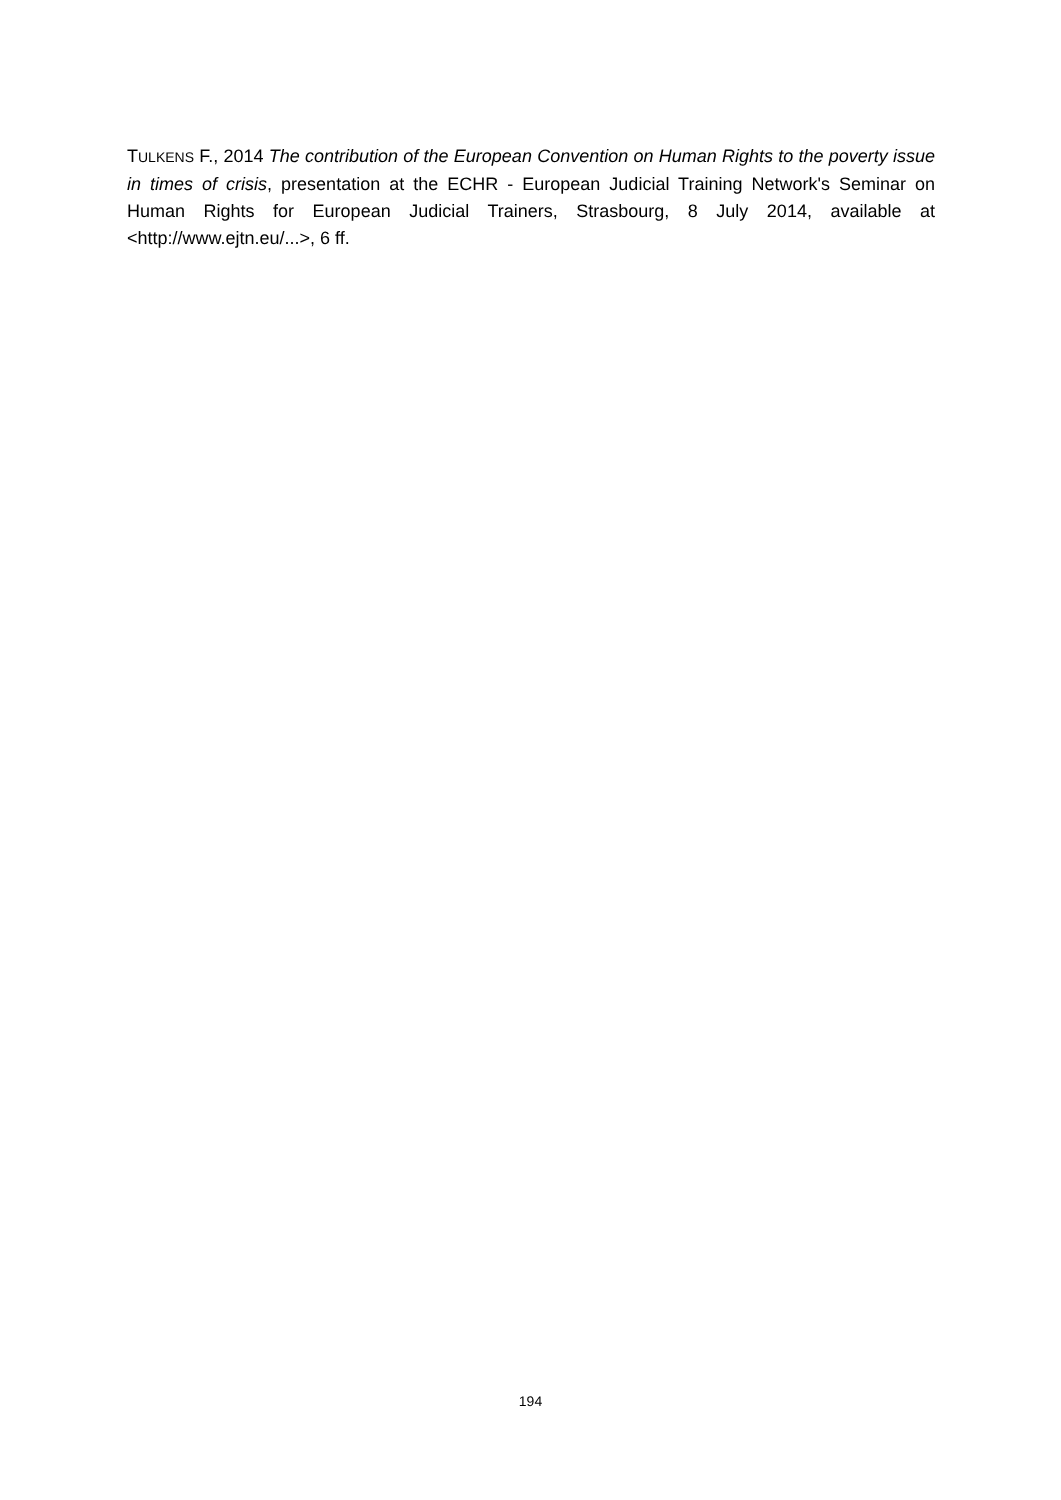TULKENS F., 2014 The contribution of the European Convention on Human Rights to the poverty issue in times of crisis, presentation at the ECHR - European Judicial Training Network's Seminar on Human Rights for European Judicial Trainers, Strasbourg, 8 July 2014, available at <http://www.ejtn.eu/...>, 6 ff.
194